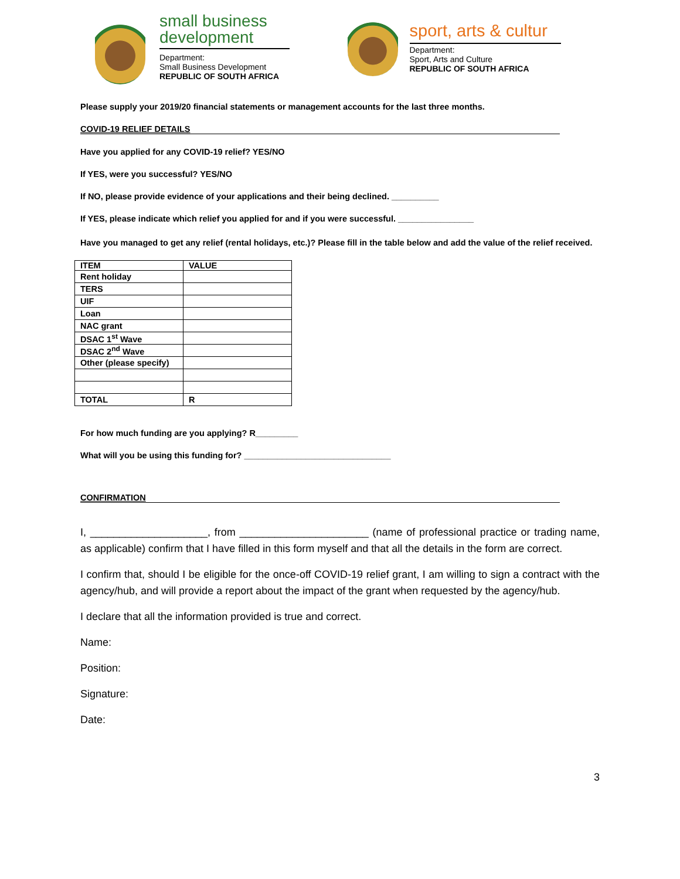small business
development
Department:
Small Business Development
REPUBLIC OF SOUTH AFRICA
sport, arts & cultur
Department:
Sport, Arts and Culture
REPUBLIC OF SOUTH AFRICA
Please supply your 2019/20 financial statements or management accounts for the last three months.
COVID-19 RELIEF DETAILS
Have you applied for any COVID-19 relief? YES/NO
If YES, were you successful? YES/NO
If NO, please provide evidence of your applications and their being declined. __________
If YES, please indicate which relief you applied for and if you were successful. ________________
Have you managed to get any relief (rental holidays, etc.)? Please fill in the table below and add the value of the relief received.
| ITEM | VALUE |
| --- | --- |
| Rent holiday | |
| TERS | |
| UIF | |
| Loan | |
| NAC grant | |
| DSAC 1<sup>st</sup> Wave | |
| DSAC 2<sup>nd</sup> Wave | |
| Other (please specify) | |
| TOTAL | R |
For how much funding are you applying? R_________
What will you be using this funding for? _______________________________
CONFIRMATION
I, ____________________, from ______________________ (name of professional practice or trading name, as applicable) confirm that I have filled in this form myself and that all the details in the form are correct.
I confirm that, should I be eligible for the once-off COVID-19 relief grant, I am willing to sign a contract with the agency/hub, and will provide a report about the impact of the grant when requested by the agency/hub.
I declare that all the information provided is true and correct.
Name:
Position:
Signature:
Date:
3